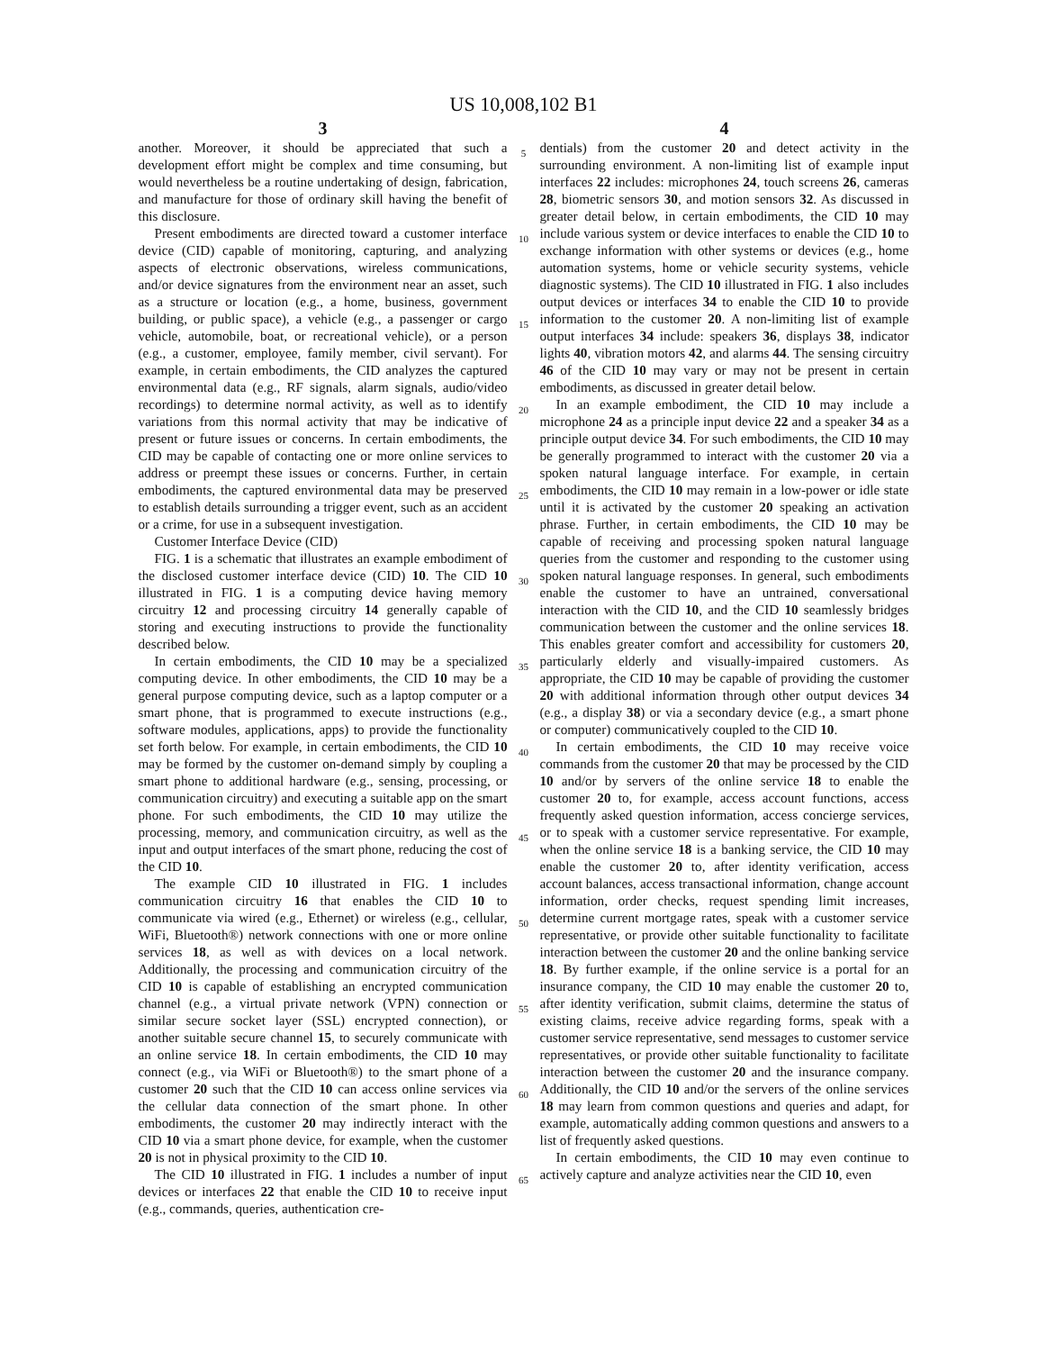US 10,008,102 B1
3
another. Moreover, it should be appreciated that such a development effort might be complex and time consuming, but would nevertheless be a routine undertaking of design, fabrication, and manufacture for those of ordinary skill having the benefit of this disclosure.
Present embodiments are directed toward a customer interface device (CID) capable of monitoring, capturing, and analyzing aspects of electronic observations, wireless communications, and/or device signatures from the environment near an asset, such as a structure or location (e.g., a home, business, government building, or public space), a vehicle (e.g., a passenger or cargo vehicle, automobile, boat, or recreational vehicle), or a person (e.g., a customer, employee, family member, civil servant). For example, in certain embodiments, the CID analyzes the captured environmental data (e.g., RF signals, alarm signals, audio/video recordings) to determine normal activity, as well as to identify variations from this normal activity that may be indicative of present or future issues or concerns. In certain embodiments, the CID may be capable of contacting one or more online services to address or preempt these issues or concerns. Further, in certain embodiments, the captured environmental data may be preserved to establish details surrounding a trigger event, such as an accident or a crime, for use in a subsequent investigation.
Customer Interface Device (CID)
FIG. 1 is a schematic that illustrates an example embodiment of the disclosed customer interface device (CID) 10. The CID 10 illustrated in FIG. 1 is a computing device having memory circuitry 12 and processing circuitry 14 generally capable of storing and executing instructions to provide the functionality described below.
In certain embodiments, the CID 10 may be a specialized computing device. In other embodiments, the CID 10 may be a general purpose computing device, such as a laptop computer or a smart phone, that is programmed to execute instructions (e.g., software modules, applications, apps) to provide the functionality set forth below. For example, in certain embodiments, the CID 10 may be formed by the customer on-demand simply by coupling a smart phone to additional hardware (e.g., sensing, processing, or communication circuitry) and executing a suitable app on the smart phone. For such embodiments, the CID 10 may utilize the processing, memory, and communication circuitry, as well as the input and output interfaces of the smart phone, reducing the cost of the CID 10.
The example CID 10 illustrated in FIG. 1 includes communication circuitry 16 that enables the CID 10 to communicate via wired (e.g., Ethernet) or wireless (e.g., cellular, WiFi, Bluetooth®) network connections with one or more online services 18, as well as with devices on a local network. Additionally, the processing and communication circuitry of the CID 10 is capable of establishing an encrypted communication channel (e.g., a virtual private network (VPN) connection or similar secure socket layer (SSL) encrypted connection), or another suitable secure channel 15, to securely communicate with an online service 18. In certain embodiments, the CID 10 may connect (e.g., via WiFi or Bluetooth®) to the smart phone of a customer 20 such that the CID 10 can access online services via the cellular data connection of the smart phone. In other embodiments, the customer 20 may indirectly interact with the CID 10 via a smart phone device, for example, when the customer 20 is not in physical proximity to the CID 10.
The CID 10 illustrated in FIG. 1 includes a number of input devices or interfaces 22 that enable the CID 10 to receive input (e.g., commands, queries, authentication cre-
5
10
15
20
25
30
35
40
45
50
55
60
65
4
dentials) from the customer 20 and detect activity in the surrounding environment. A non-limiting list of example input interfaces 22 includes: microphones 24, touch screens 26, cameras 28, biometric sensors 30, and motion sensors 32. As discussed in greater detail below, in certain embodiments, the CID 10 may include various system or device interfaces to enable the CID 10 to exchange information with other systems or devices (e.g., home automation systems, home or vehicle security systems, vehicle diagnostic systems). The CID 10 illustrated in FIG. 1 also includes output devices or interfaces 34 to enable the CID 10 to provide information to the customer 20. A non-limiting list of example output interfaces 34 include: speakers 36, displays 38, indicator lights 40, vibration motors 42, and alarms 44. The sensing circuitry 46 of the CID 10 may vary or may not be present in certain embodiments, as discussed in greater detail below.
In an example embodiment, the CID 10 may include a microphone 24 as a principle input device 22 and a speaker 34 as a principle output device 34. For such embodiments, the CID 10 may be generally programmed to interact with the customer 20 via a spoken natural language interface. For example, in certain embodiments, the CID 10 may remain in a low-power or idle state until it is activated by the customer 20 speaking an activation phrase. Further, in certain embodiments, the CID 10 may be capable of receiving and processing spoken natural language queries from the customer and responding to the customer using spoken natural language responses. In general, such embodiments enable the customer to have an untrained, conversational interaction with the CID 10, and the CID 10 seamlessly bridges communication between the customer and the online services 18. This enables greater comfort and accessibility for customers 20, particularly elderly and visually-impaired customers. As appropriate, the CID 10 may be capable of providing the customer 20 with additional information through other output devices 34 (e.g., a display 38) or via a secondary device (e.g., a smart phone or computer) communicatively coupled to the CID 10.
In certain embodiments, the CID 10 may receive voice commands from the customer 20 that may be processed by the CID 10 and/or by servers of the online service 18 to enable the customer 20 to, for example, access account functions, access frequently asked question information, access concierge services, or to speak with a customer service representative. For example, when the online service 18 is a banking service, the CID 10 may enable the customer 20 to, after identity verification, access account balances, access transactional information, change account information, order checks, request spending limit increases, determine current mortgage rates, speak with a customer service representative, or provide other suitable functionality to facilitate interaction between the customer 20 and the online banking service 18. By further example, if the online service is a portal for an insurance company, the CID 10 may enable the customer 20 to, after identity verification, submit claims, determine the status of existing claims, receive advice regarding forms, speak with a customer service representative, send messages to customer service representatives, or provide other suitable functionality to facilitate interaction between the customer 20 and the insurance company. Additionally, the CID 10 and/or the servers of the online services 18 may learn from common questions and queries and adapt, for example, automatically adding common questions and answers to a list of frequently asked questions.
In certain embodiments, the CID 10 may even continue to actively capture and analyze activities near the CID 10, even